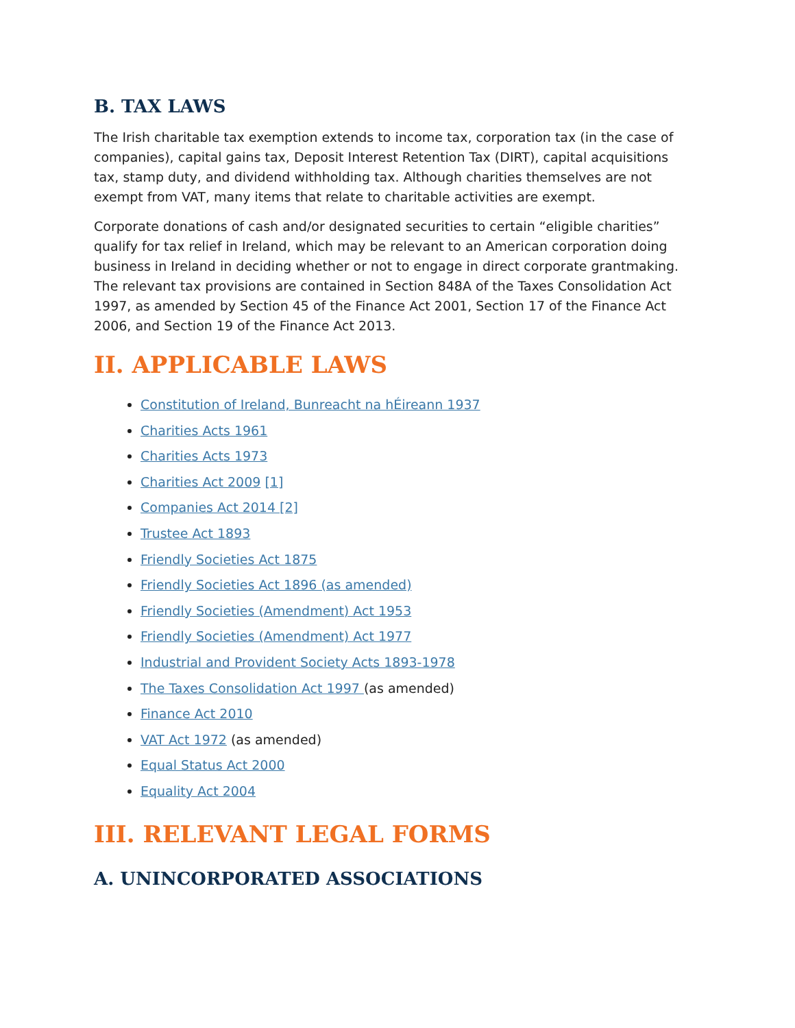B. TAX LAWS
The Irish charitable tax exemption extends to income tax, corporation tax (in the case of companies), capital gains tax, Deposit Interest Retention Tax (DIRT), capital acquisitions tax, stamp duty, and dividend withholding tax. Although charities themselves are not exempt from VAT, many items that relate to charitable activities are exempt.
Corporate donations of cash and/or designated securities to certain “eligible charities” qualify for tax relief in Ireland, which may be relevant to an American corporation doing business in Ireland in deciding whether or not to engage in direct corporate grantmaking. The relevant tax provisions are contained in Section 848A of the Taxes Consolidation Act 1997, as amended by Section 45 of the Finance Act 2001, Section 17 of the Finance Act 2006, and Section 19 of the Finance Act 2013.
II. APPLICABLE LAWS
Constitution of Ireland, Bunreacht na hÉireann 1937
Charities Acts 1961
Charities Acts 1973
Charities Act 2009 [1]
Companies Act 2014 [2]
Trustee Act 1893
Friendly Societies Act 1875
Friendly Societies Act 1896 (as amended)
Friendly Societies (Amendment) Act 1953
Friendly Societies (Amendment) Act 1977
Industrial and Provident Society Acts 1893-1978
The Taxes Consolidation Act 1997 (as amended)
Finance Act 2010
VAT Act 1972 (as amended)
Equal Status Act 2000
Equality Act 2004
III. RELEVANT LEGAL FORMS
A. UNINCORPORATED ASSOCIATIONS